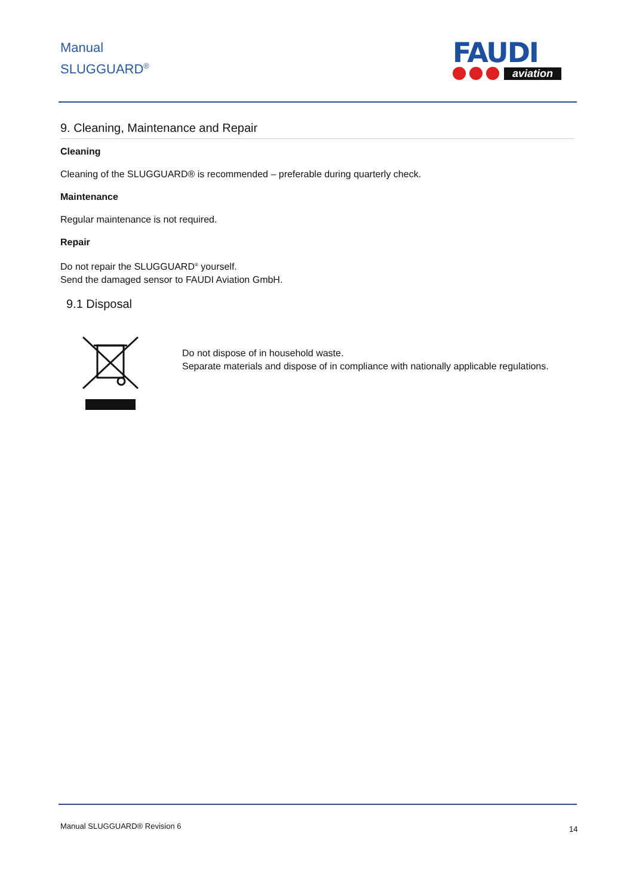Manual
SLUGGUARD<sup>®</sup>
FAUDI
aviation
9. Cleaning, Maintenance and Repair
Cleaning
Cleaning of the SLUGGUARD® is recommended – preferable during quarterly check.
Maintenance
Regular maintenance is not required.
Repair
Do not repair the SLUGGUARD<sup>®</sup> yourself.
Send the damaged sensor to FAUDI Aviation GmbH.
9.1 Disposal
Do not dispose of in household waste.
Separate materials and dispose of in compliance with nationally applicable regulations.
Manual SLUGGUARD® Revision 6 14